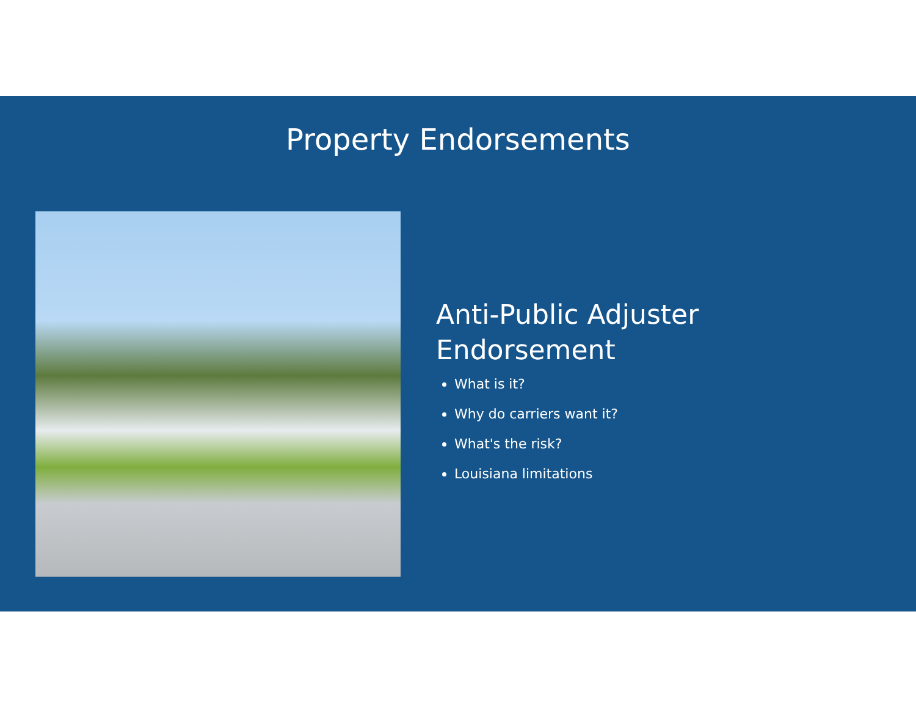Property Endorsements
Anti-Public Adjuster
Endorsement
What is it?
Why do carriers want it?
What's the risk?
Louisiana limitations